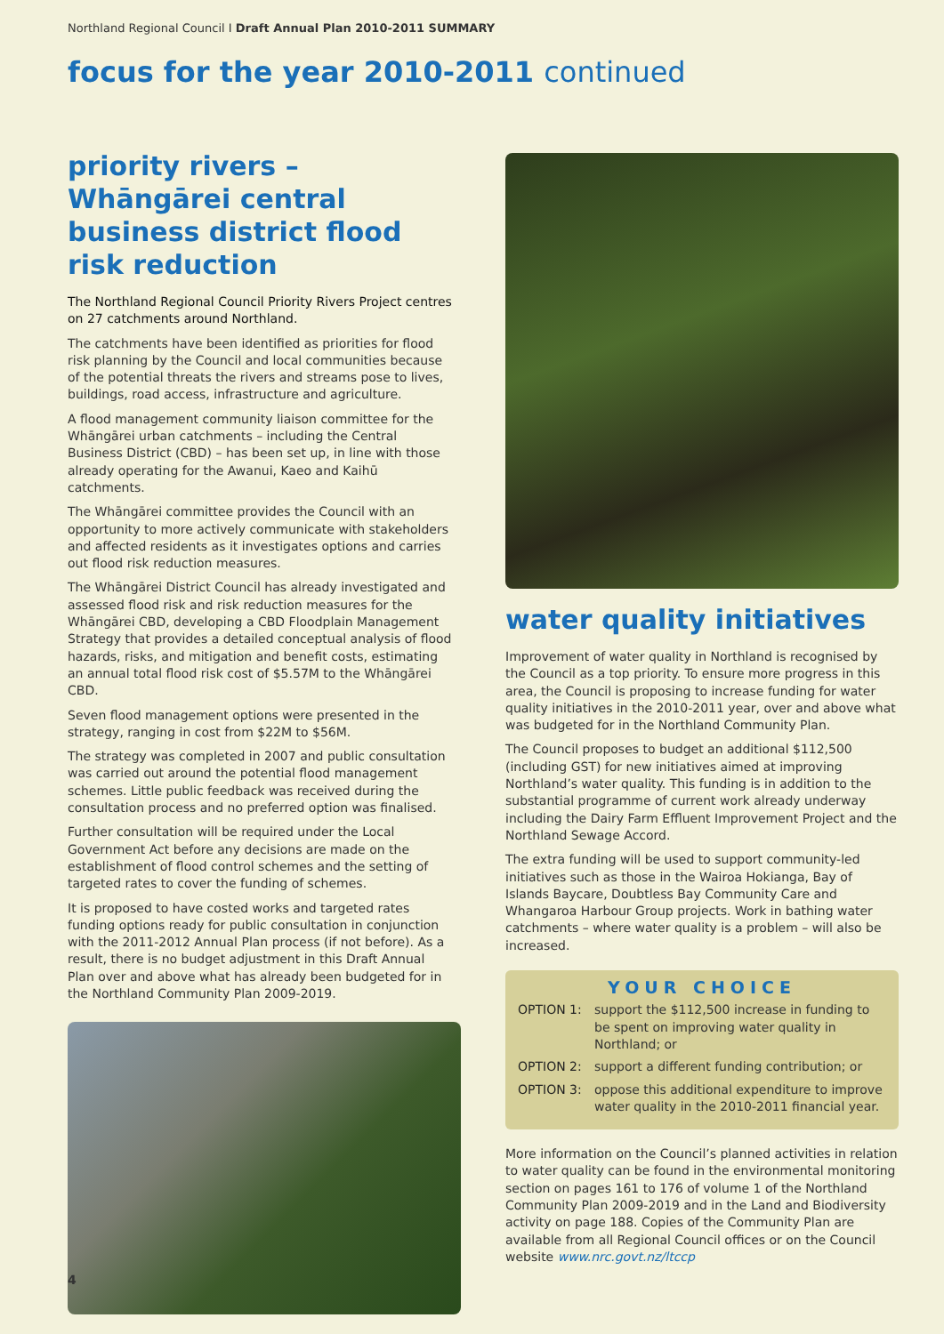Northland Regional Council I Draft Annual Plan 2010-2011 SUMMARY
focus for the year 2010-2011 continued
priority rivers – Whāngārei central business district flood risk reduction
The Northland Regional Council Priority Rivers Project centres on 27 catchments around Northland.
The catchments have been identified as priorities for flood risk planning by the Council and local communities because of the potential threats the rivers and streams pose to lives, buildings, road access, infrastructure and agriculture.
A flood management community liaison committee for the Whāngārei urban catchments – including the Central Business District (CBD) – has been set up, in line with those already operating for the Awanui, Kaeo and Kaihū catchments.
The Whāngārei committee provides the Council with an opportunity to more actively communicate with stakeholders and affected residents as it investigates options and carries out flood risk reduction measures.
The Whāngārei District Council has already investigated and assessed flood risk and risk reduction measures for the Whāngārei CBD, developing a CBD Floodplain Management Strategy that provides a detailed conceptual analysis of flood hazards, risks, and mitigation and benefit costs, estimating an annual total flood risk cost of $5.57M to the Whāngārei CBD.
Seven flood management options were presented in the strategy, ranging in cost from $22M to $56M.
The strategy was completed in 2007 and public consultation was carried out around the potential flood management schemes. Little public feedback was received during the consultation process and no preferred option was finalised.
Further consultation will be required under the Local Government Act before any decisions are made on the establishment of flood control schemes and the setting of targeted rates to cover the funding of schemes.
It is proposed to have costed works and targeted rates funding options ready for public consultation in conjunction with the 2011-2012 Annual Plan process (if not before). As a result, there is no budget adjustment in this Draft Annual Plan over and above what has already been budgeted for in the Northland Community Plan 2009-2019.
water quality initiatives
Improvement of water quality in Northland is recognised by the Council as a top priority. To ensure more progress in this area, the Council is proposing to increase funding for water quality initiatives in the 2010-2011 year, over and above what was budgeted for in the Northland Community Plan.
The Council proposes to budget an additional $112,500 (including GST) for new initiatives aimed at improving Northland’s water quality. This funding is in addition to the substantial programme of current work already underway including the Dairy Farm Effluent Improvement Project and the Northland Sewage Accord.
The extra funding will be used to support community-led initiatives such as those in the Wairoa Hokianga, Bay of Islands Baycare, Doubtless Bay Community Care and Whangaroa Harbour Group projects. Work in bathing water catchments – where water quality is a problem – will also be increased.
YOUR CHOICE
OPTION 1: support the $112,500 increase in funding to be spent on improving water quality in Northland; or
OPTION 2: support a different funding contribution; or
OPTION 3: oppose this additional expenditure to improve water quality in the 2010-2011 financial year.
More information on the Council’s planned activities in relation to water quality can be found in the environmental monitoring section on pages 161 to 176 of volume 1 of the Northland Community Plan 2009-2019 and in the Land and Biodiversity activity on page 188. Copies of the Community Plan are available from all Regional Council offices or on the Council website www.nrc.govt.nz/ltccp
4